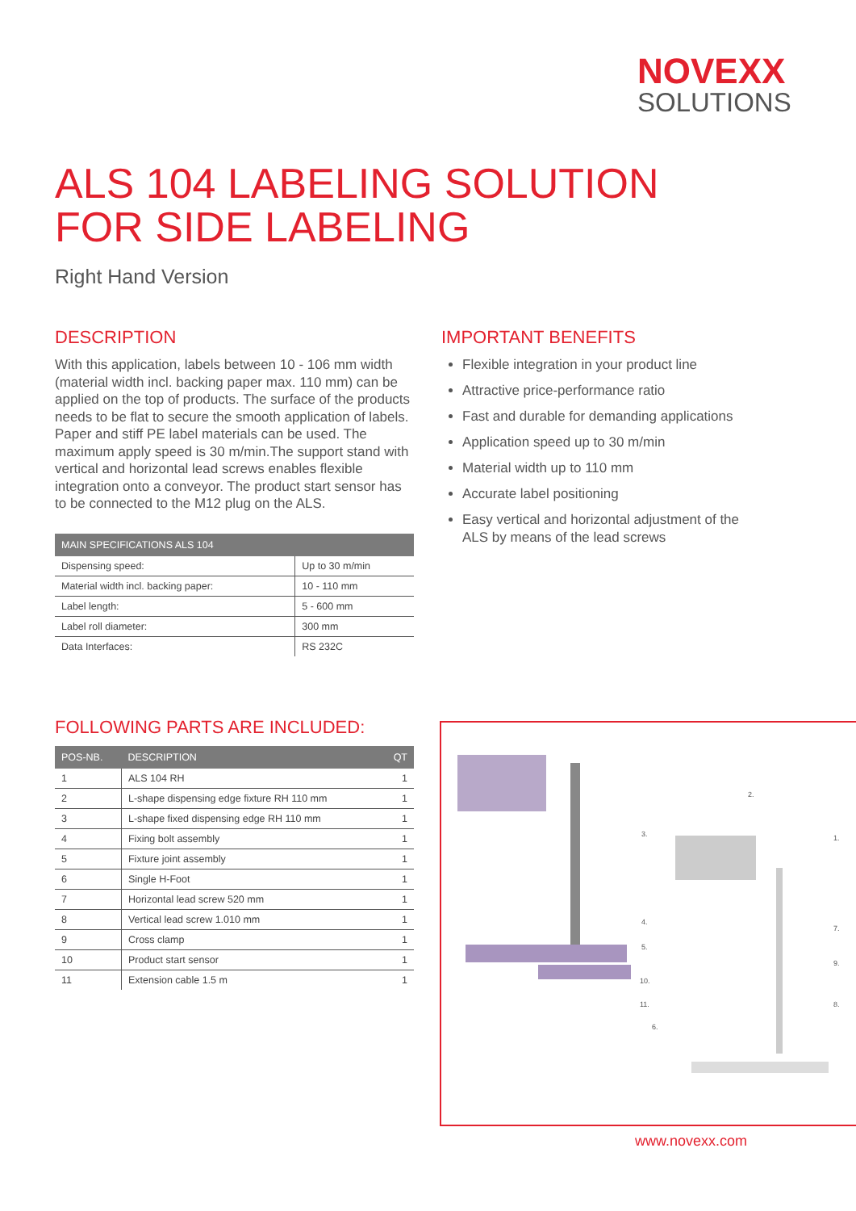NOVEXX
SOLUTIONS
ALS 104 LABELING SOLUTION
FOR SIDE LABELING
Right Hand Version
DESCRIPTION
With this application, labels between 10 - 106 mm width (material width incl. backing paper max. 110 mm) can be applied on the top of products. The surface of the products needs to be flat to secure the smooth application of labels. Paper and stiff PE label materials can be used. The maximum apply speed is 30 m/min.The support stand with vertical and horizontal lead screws enables flexible integration onto a conveyor. The product start sensor has to be connected to the M12 plug on the ALS.
| MAIN SPECIFICATIONS ALS 104 | |
| --- | --- |
| Dispensing speed: | Up to 30 m/min |
| Material width incl. backing paper: | 10 - 110 mm |
| Label length: | 5 - 600 mm |
| Label roll diameter: | 300 mm |
| Data Interfaces: | RS 232C |
IMPORTANT BENEFITS
Flexible integration in your product line
Attractive price-performance ratio
Fast and durable for demanding applications
Application speed up to 30 m/min
Material width up to 110 mm
Accurate label positioning
Easy vertical and horizontal adjustment of the ALS by means of the lead screws
FOLLOWING PARTS ARE INCLUDED:
| POS-NB. | DESCRIPTION | QT |
| --- | --- | --- |
| 1 | ALS 104 RH | 1 |
| 2 | L-shape dispensing edge fixture RH 110 mm | 1 |
| 3 | L-shape fixed dispensing edge RH 110 mm | 1 |
| 4 | Fixing bolt assembly | 1 |
| 5 | Fixture joint assembly | 1 |
| 6 | Single H-Foot | 1 |
| 7 | Horizontal lead screw 520 mm | 1 |
| 8 | Vertical lead screw 1.010 mm | 1 |
| 9 | Cross clamp | 1 |
| 10 | Product start sensor | 1 |
| 11 | Extension cable 1.5 m | 1 |
2.
3.
1.
4.
7.
5.
9.
10.
8.
11.
6.
www.novexx.com